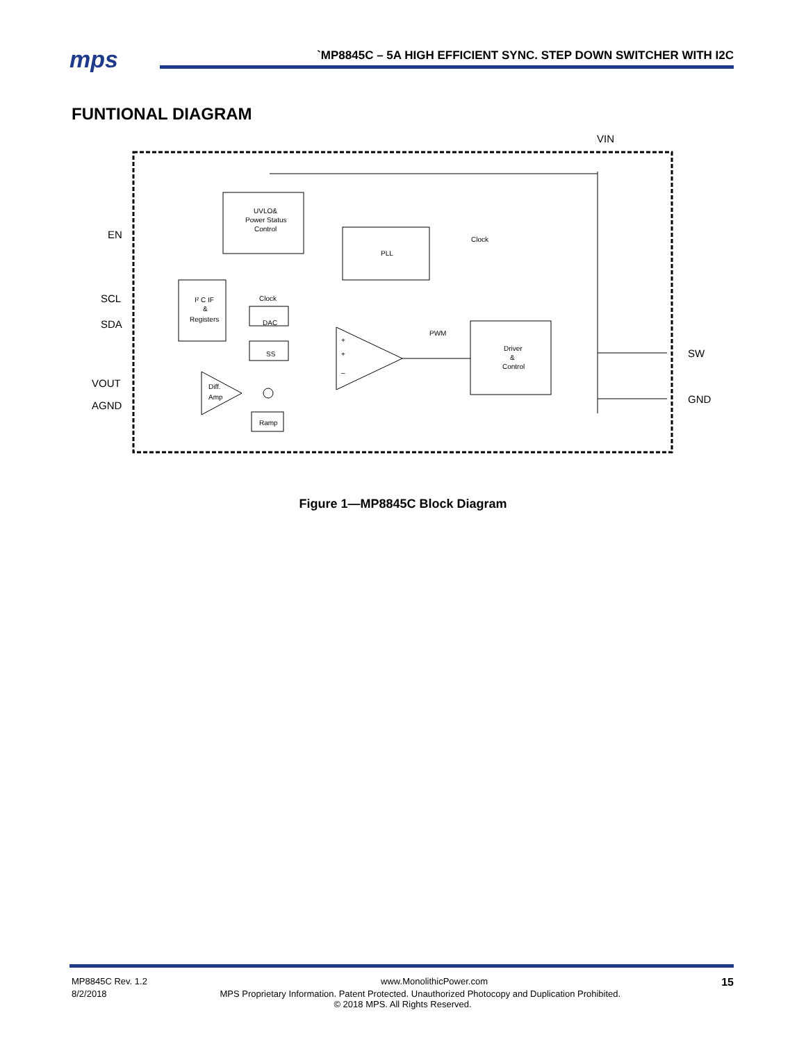mps
`MP8845C – 5A HIGH EFFICIENT SYNC. STEP DOWN SWITCHER WITH I2C
FUNTIONAL DIAGRAM
UVLO&
Power Status
Control
PLL
Clock
I² C IF
&
Registers
Clock
DAC
SS
+
+
–
PWM
Driver
&
Control
Diff.
Amp
Ramp
VIN
EN
SCL
SDA
VOUT
AGND
SW
GND
Figure 1—MP8845C Block Diagram
MP8845C Rev. 1.2 www.MonolithicPower.com 15
8/2/2018 MPS Proprietary Information. Patent Protected. Unauthorized Photocopy and Duplication Prohibited.
© 2018 MPS. All Rights Reserved.